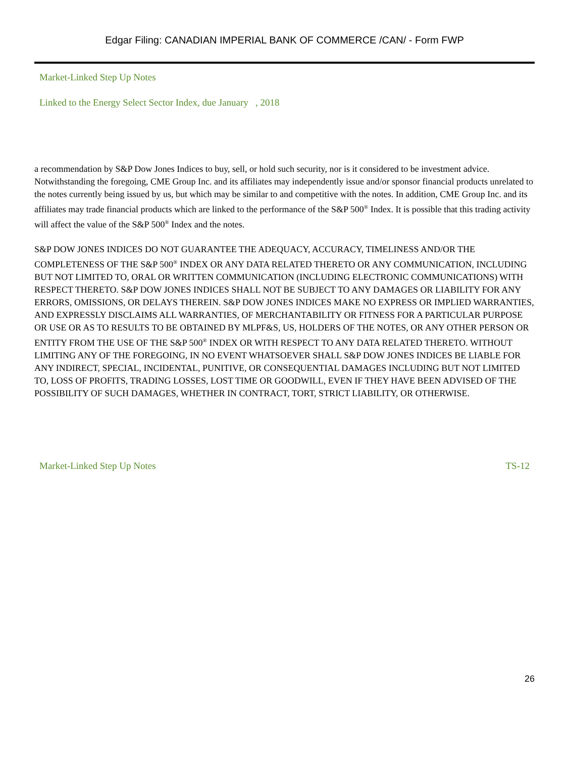Edgar Filing: CANADIAN IMPERIAL BANK OF COMMERCE /CAN/ - Form FWP
Market-Linked Step Up Notes
Linked to the Energy Select Sector Index, due January , 2018
a recommendation by S&P Dow Jones Indices to buy, sell, or hold such security, nor is it considered to be investment advice. Notwithstanding the foregoing, CME Group Inc. and its affiliates may independently issue and/or sponsor financial products unrelated to the notes currently being issued by us, but which may be similar to and competitive with the notes. In addition, CME Group Inc. and its affiliates may trade financial products which are linked to the performance of the S&P 500<sup>®</sup> Index. It is possible that this trading activity will affect the value of the S&P 500<sup>®</sup> Index and the notes.
S&P DOW JONES INDICES DO NOT GUARANTEE THE ADEQUACY, ACCURACY, TIMELINESS AND/OR THE COMPLETENESS OF THE S&P 500<sup>®</sup> INDEX OR ANY DATA RELATED THERETO OR ANY COMMUNICATION, INCLUDING BUT NOT LIMITED TO, ORAL OR WRITTEN COMMUNICATION (INCLUDING ELECTRONIC COMMUNICATIONS) WITH RESPECT THERETO. S&P DOW JONES INDICES SHALL NOT BE SUBJECT TO ANY DAMAGES OR LIABILITY FOR ANY ERRORS, OMISSIONS, OR DELAYS THEREIN. S&P DOW JONES INDICES MAKE NO EXPRESS OR IMPLIED WARRANTIES, AND EXPRESSLY DISCLAIMS ALL WARRANTIES, OF MERCHANTABILITY OR FITNESS FOR A PARTICULAR PURPOSE OR USE OR AS TO RESULTS TO BE OBTAINED BY MLPF&S, US, HOLDERS OF THE NOTES, OR ANY OTHER PERSON OR ENTITY FROM THE USE OF THE S&P 500<sup>®</sup> INDEX OR WITH RESPECT TO ANY DATA RELATED THERETO. WITHOUT LIMITING ANY OF THE FOREGOING, IN NO EVENT WHATSOEVER SHALL S&P DOW JONES INDICES BE LIABLE FOR ANY INDIRECT, SPECIAL, INCIDENTAL, PUNITIVE, OR CONSEQUENTIAL DAMAGES INCLUDING BUT NOT LIMITED TO, LOSS OF PROFITS, TRADING LOSSES, LOST TIME OR GOODWILL, EVEN IF THEY HAVE BEEN ADVISED OF THE POSSIBILITY OF SUCH DAMAGES, WHETHER IN CONTRACT, TORT, STRICT LIABILITY, OR OTHERWISE.
Market-Linked Step Up Notes TS-12
26